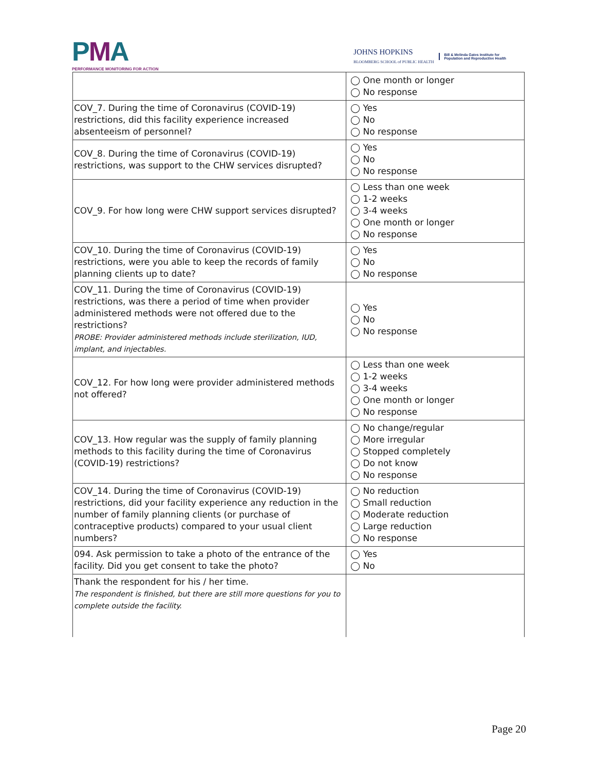PMA
PERFORMANCE MONITORING FOR ACTION
JOHNS HOPKINS
BLOOMBERG SCHOOL of PUBLIC HEALTH
Bill & Melinda Gates Institute for
Population and Reproductive Health
| | ◯ One month or longer ◯ No response |
| COV_7. During the time of Coronavirus (COVID-19) restrictions, did this facility experience increased absenteeism of personnel? | ◯ Yes ◯ No ◯ No response |
| COV_8. During the time of Coronavirus (COVID-19) restrictions, was support to the CHW services disrupted? | ◯ Yes ◯ No ◯ No response |
| COV_9. For how long were CHW support services disrupted? | ◯ Less than one week ◯ 1-2 weeks ◯ 3-4 weeks ◯ One month or longer ◯ No response |
| COV_10. During the time of Coronavirus (COVID-19) restrictions, were you able to keep the records of family planning clients up to date? | ◯ Yes ◯ No ◯ No response |
| COV_11. During the time of Coronavirus (COVID-19) restrictions, was there a period of time when provider administered methods were not offered due to the restrictions? PROBE: Provider administered methods include sterilization, IUD, implant, and injectables. | ◯ Yes ◯ No ◯ No response |
| COV_12. For how long were provider administered methods not offered? | ◯ Less than one week ◯ 1-2 weeks ◯ 3-4 weeks ◯ One month or longer ◯ No response |
| COV_13. How regular was the supply of family planning methods to this facility during the time of Coronavirus (COVID-19) restrictions? | ◯ No change/regular ◯ More irregular ◯ Stopped completely ◯ Do not know ◯ No response |
| COV_14. During the time of Coronavirus (COVID-19) restrictions, did your facility experience any reduction in the number of family planning clients (or purchase of contraceptive products) compared to your usual client numbers? | ◯ No reduction ◯ Small reduction ◯ Moderate reduction ◯ Large reduction ◯ No response |
| 094. Ask permission to take a photo of the entrance of the facility. Did you get consent to take the photo? | ◯ Yes ◯ No |
| Thank the respondent for his / her time. The respondent is finished, but there are still more questions for you to complete outside the facility. | |
Page 20